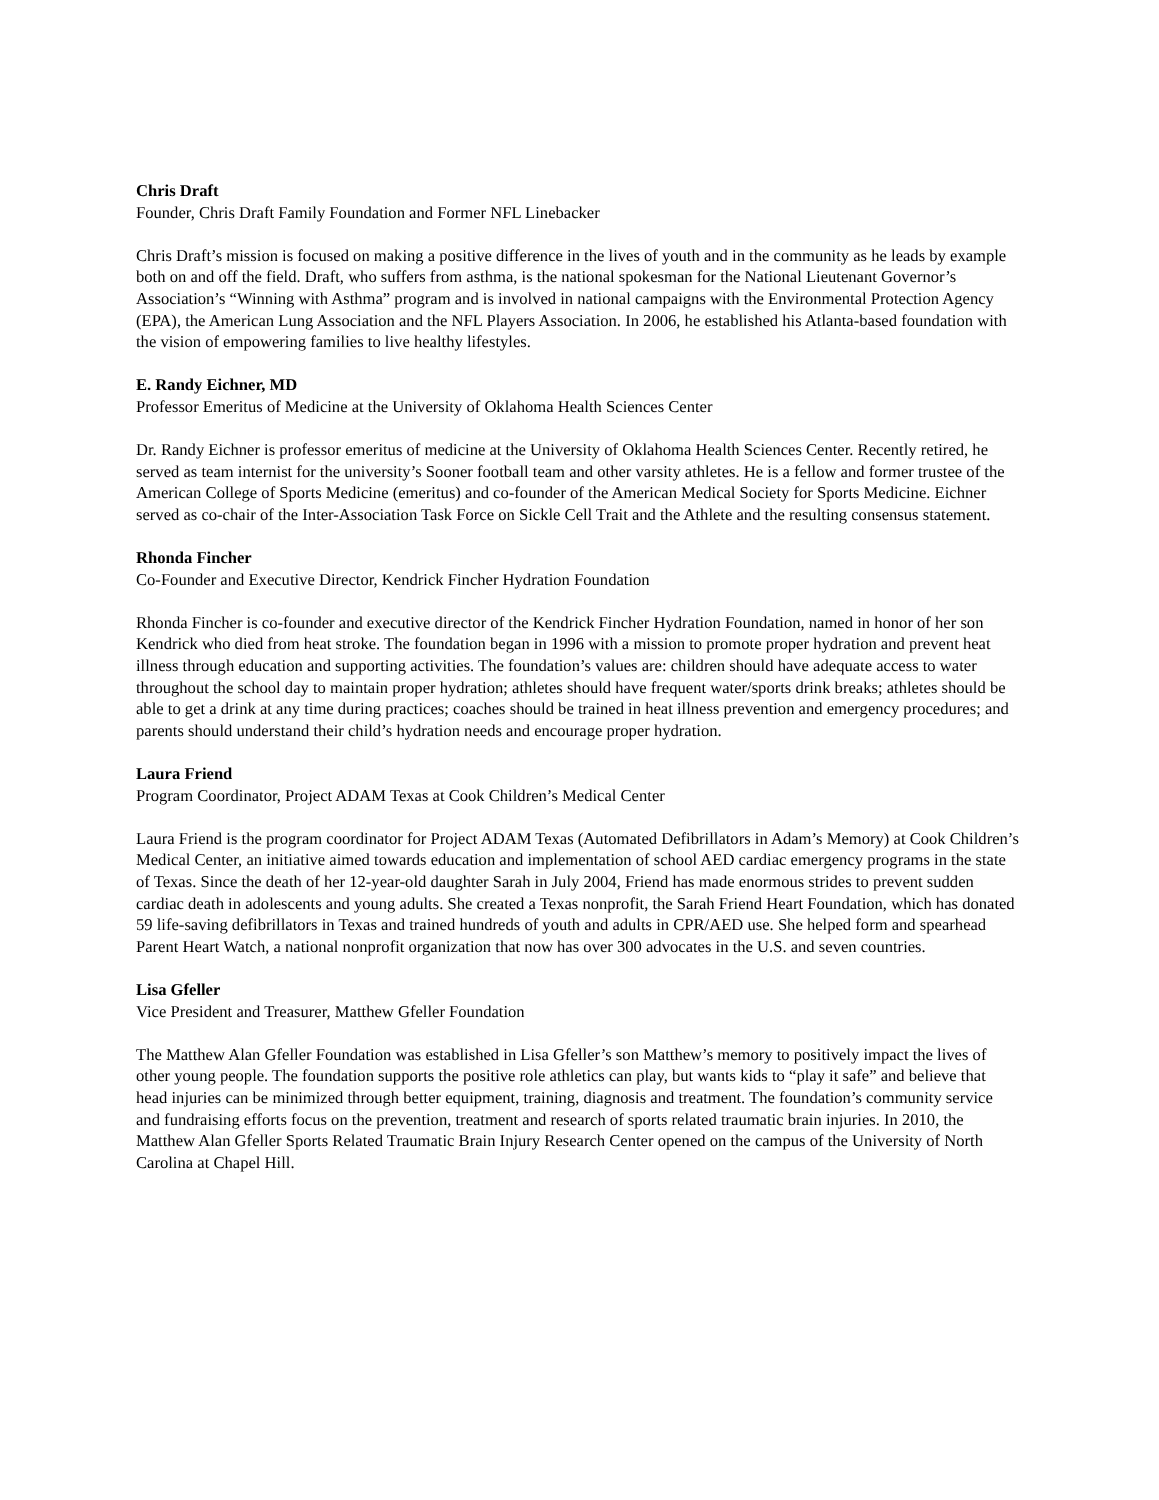Chris Draft
Founder, Chris Draft Family Foundation and Former NFL Linebacker
Chris Draft’s mission is focused on making a positive difference in the lives of youth and in the community as he leads by example both on and off the field. Draft, who suffers from asthma, is the national spokesman for the National Lieutenant Governor’s Association’s “Winning with Asthma” program and is involved in national campaigns with the Environmental Protection Agency (EPA), the American Lung Association and the NFL Players Association. In 2006, he established his Atlanta-based foundation with the vision of empowering families to live healthy lifestyles.
E. Randy Eichner, MD
Professor Emeritus of Medicine at the University of Oklahoma Health Sciences Center
Dr. Randy Eichner is professor emeritus of medicine at the University of Oklahoma Health Sciences Center. Recently retired, he served as team internist for the university’s Sooner football team and other varsity athletes. He is a fellow and former trustee of the American College of Sports Medicine (emeritus) and co-founder of the American Medical Society for Sports Medicine. Eichner served as co-chair of the Inter-Association Task Force on Sickle Cell Trait and the Athlete and the resulting consensus statement.
Rhonda Fincher
Co-Founder and Executive Director, Kendrick Fincher Hydration Foundation
Rhonda Fincher is co-founder and executive director of the Kendrick Fincher Hydration Foundation, named in honor of her son Kendrick who died from heat stroke. The foundation began in 1996 with a mission to promote proper hydration and prevent heat illness through education and supporting activities. The foundation’s values are: children should have adequate access to water throughout the school day to maintain proper hydration; athletes should have frequent water/sports drink breaks; athletes should be able to get a drink at any time during practices; coaches should be trained in heat illness prevention and emergency procedures; and parents should understand their child’s hydration needs and encourage proper hydration.
Laura Friend
Program Coordinator, Project ADAM Texas at Cook Children’s Medical Center
Laura Friend is the program coordinator for Project ADAM Texas (Automated Defibrillators in Adam’s Memory) at Cook Children’s Medical Center, an initiative aimed towards education and implementation of school AED cardiac emergency programs in the state of Texas. Since the death of her 12-year-old daughter Sarah in July 2004, Friend has made enormous strides to prevent sudden cardiac death in adolescents and young adults. She created a Texas nonprofit, the Sarah Friend Heart Foundation, which has donated 59 life-saving defibrillators in Texas and trained hundreds of youth and adults in CPR/AED use. She helped form and spearhead Parent Heart Watch, a national nonprofit organization that now has over 300 advocates in the U.S. and seven countries.
Lisa Gfeller
Vice President and Treasurer, Matthew Gfeller Foundation
The Matthew Alan Gfeller Foundation was established in Lisa Gfeller’s son Matthew’s memory to positively impact the lives of other young people. The foundation supports the positive role athletics can play, but wants kids to “play it safe” and believe that head injuries can be minimized through better equipment, training, diagnosis and treatment. The foundation’s community service and fundraising efforts focus on the prevention, treatment and research of sports related traumatic brain injuries. In 2010, the Matthew Alan Gfeller Sports Related Traumatic Brain Injury Research Center opened on the campus of the University of North Carolina at Chapel Hill.